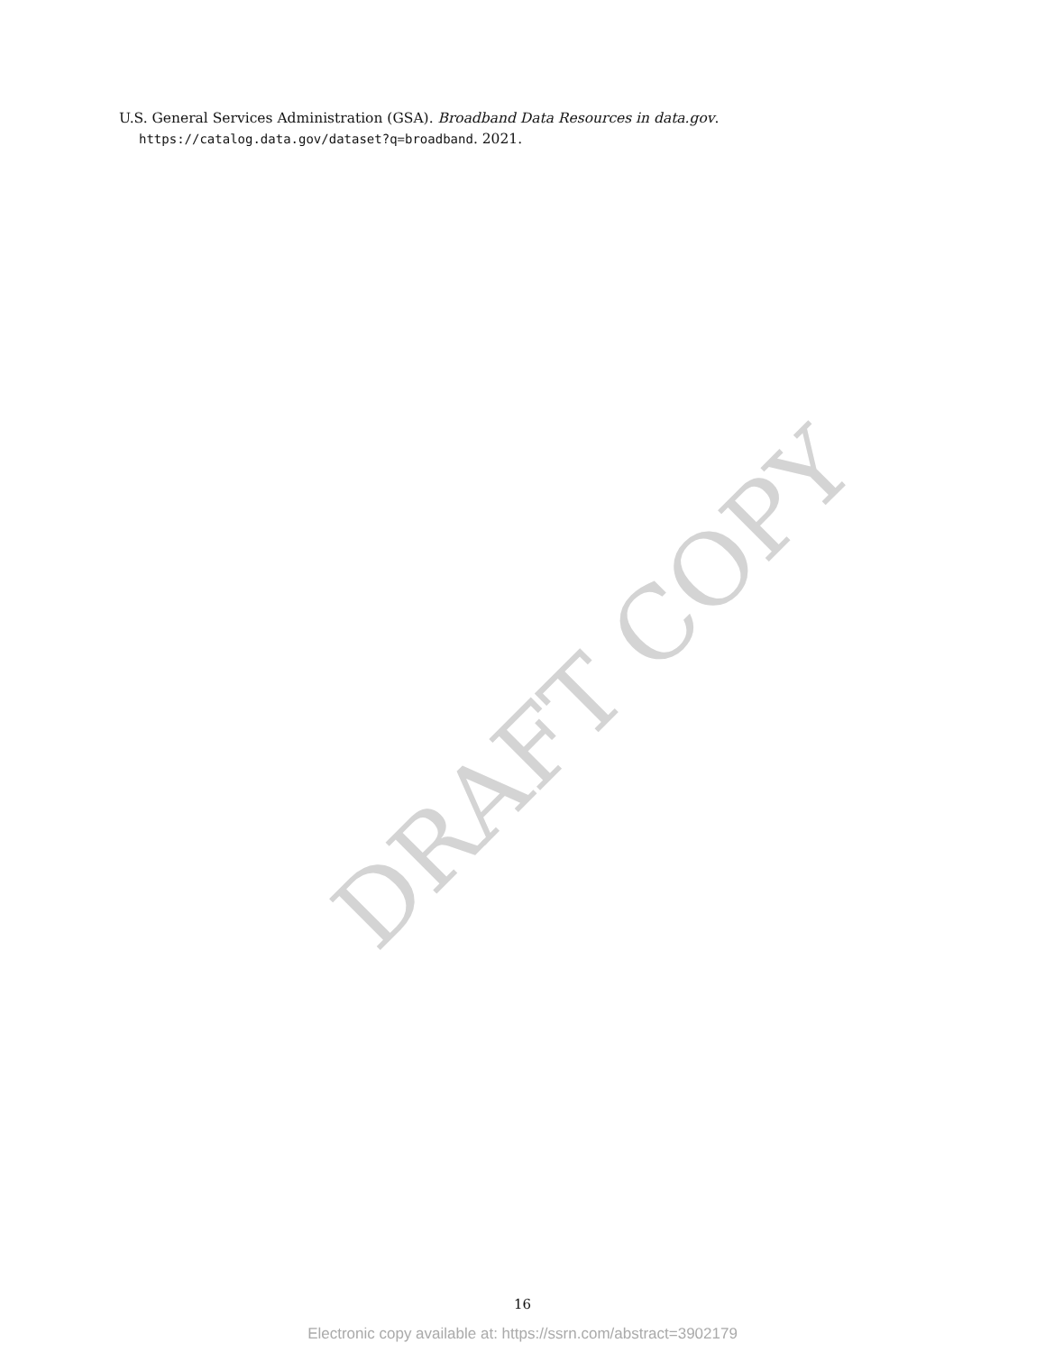U.S. General Services Administration (GSA). Broadband Data Resources in data.gov. https://catalog.data.gov/dataset?q=broadband. 2021.
DRAFT COPY
16
Electronic copy available at: https://ssrn.com/abstract=3902179